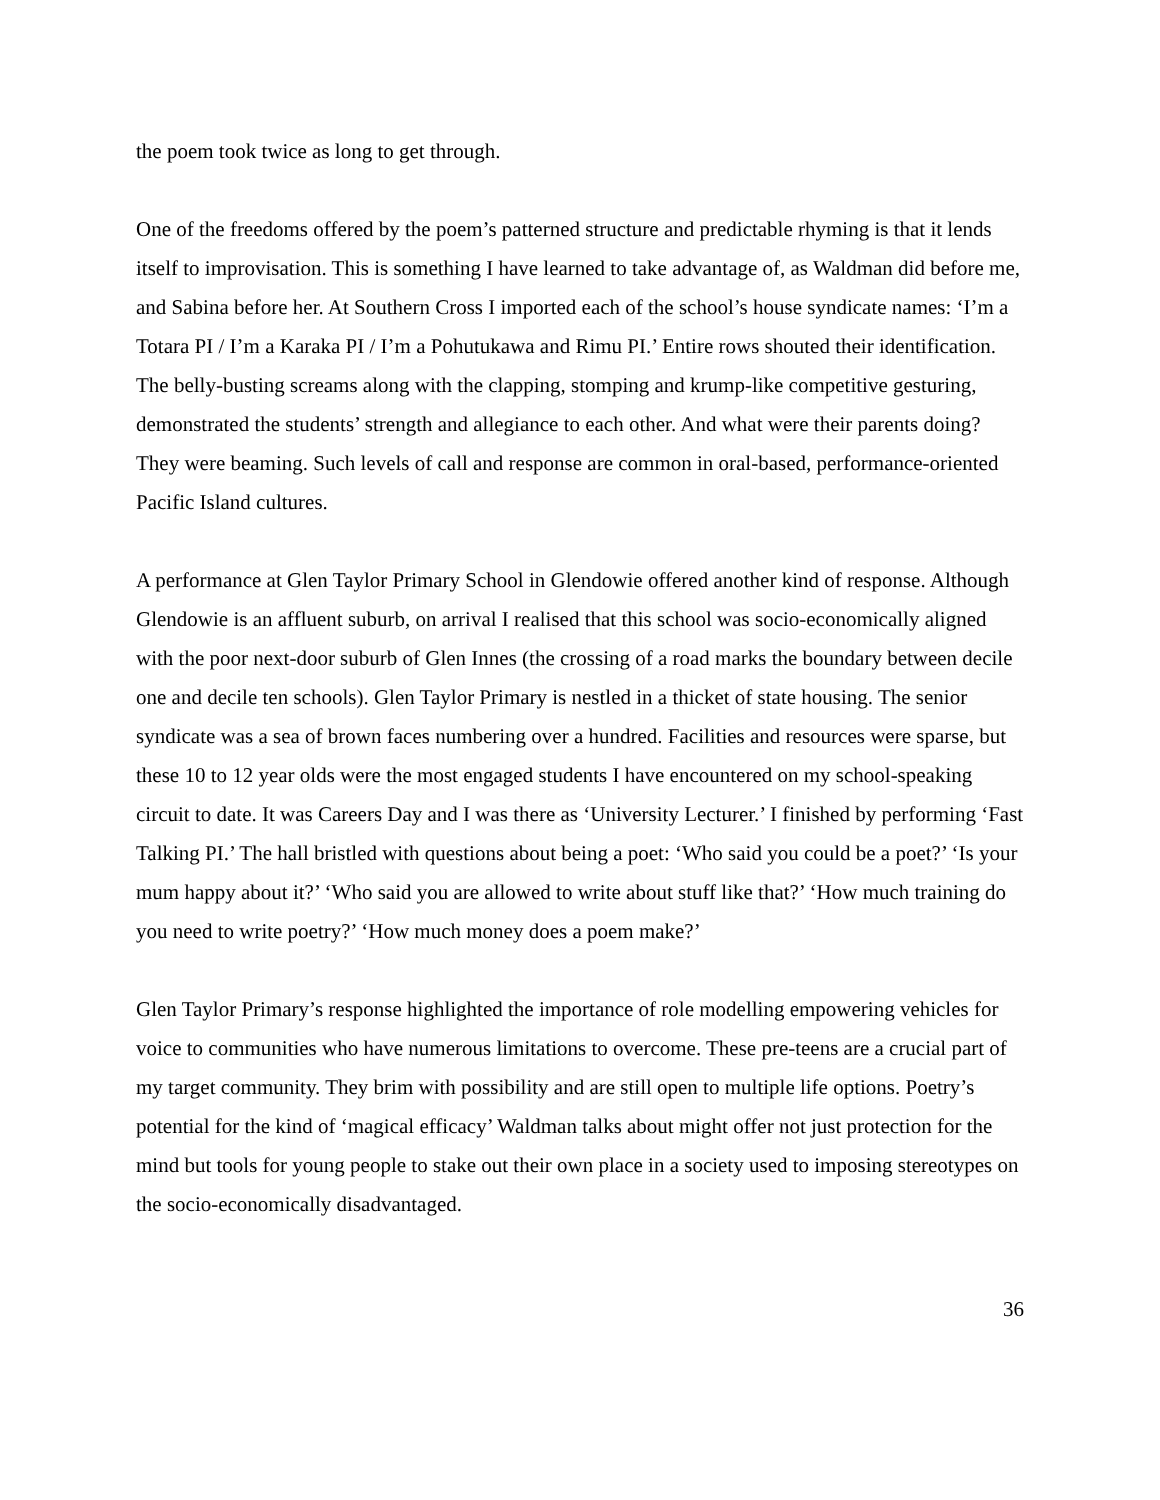the poem took twice as long to get through.
One of the freedoms offered by the poem’s patterned structure and predictable rhyming is that it lends itself to improvisation. This is something I have learned to take advantage of, as Waldman did before me, and Sabina before her. At Southern Cross I imported each of the school’s house syndicate names: ‘I’m a Totara PI / I’m a Karaka PI / I’m a Pohutukawa and Rimu PI.’ Entire rows shouted their identification. The belly-busting screams along with the clapping, stomping and krump-like competitive gesturing, demonstrated the students’ strength and allegiance to each other. And what were their parents doing? They were beaming. Such levels of call and response are common in oral-based, performance-oriented Pacific Island cultures.
A performance at Glen Taylor Primary School in Glendowie offered another kind of response. Although Glendowie is an affluent suburb, on arrival I realised that this school was socio-economically aligned with the poor next-door suburb of Glen Innes (the crossing of a road marks the boundary between decile one and decile ten schools). Glen Taylor Primary is nestled in a thicket of state housing. The senior syndicate was a sea of brown faces numbering over a hundred. Facilities and resources were sparse, but these 10 to 12 year olds were the most engaged students I have encountered on my school-speaking circuit to date. It was Careers Day and I was there as ‘University Lecturer.’ I finished by performing ‘Fast Talking PI.’ The hall bristled with questions about being a poet: ‘Who said you could be a poet?’ ‘Is your mum happy about it?’ ‘Who said you are allowed to write about stuff like that?’ ‘How much training do you need to write poetry?’ ‘How much money does a poem make?’
Glen Taylor Primary’s response highlighted the importance of role modelling empowering vehicles for voice to communities who have numerous limitations to overcome. These pre-teens are a crucial part of my target community. They brim with possibility and are still open to multiple life options. Poetry’s potential for the kind of ‘magical efficacy’ Waldman talks about might offer not just protection for the mind but tools for young people to stake out their own place in a society used to imposing stereotypes on the socio-economically disadvantaged.
36